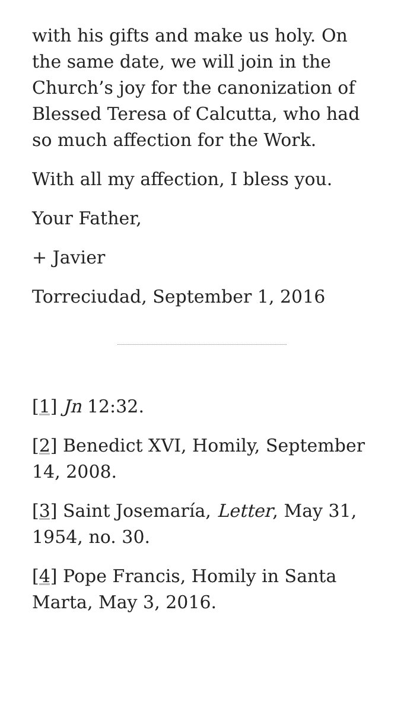with his gifts and make us holy. On the same date, we will join in the Church’s joy for the canonization of Blessed Teresa of Calcutta, who had so much affection for the Work.
With all my affection, I bless you.
Your Father,
+ Javier
Torreciudad, September 1, 2016
[1] Jn 12:32.
[2] Benedict XVI, Homily, September 14, 2008.
[3] Saint Josemaría, Letter, May 31, 1954, no. 30.
[4] Pope Francis, Homily in Santa Marta, May 3, 2016.